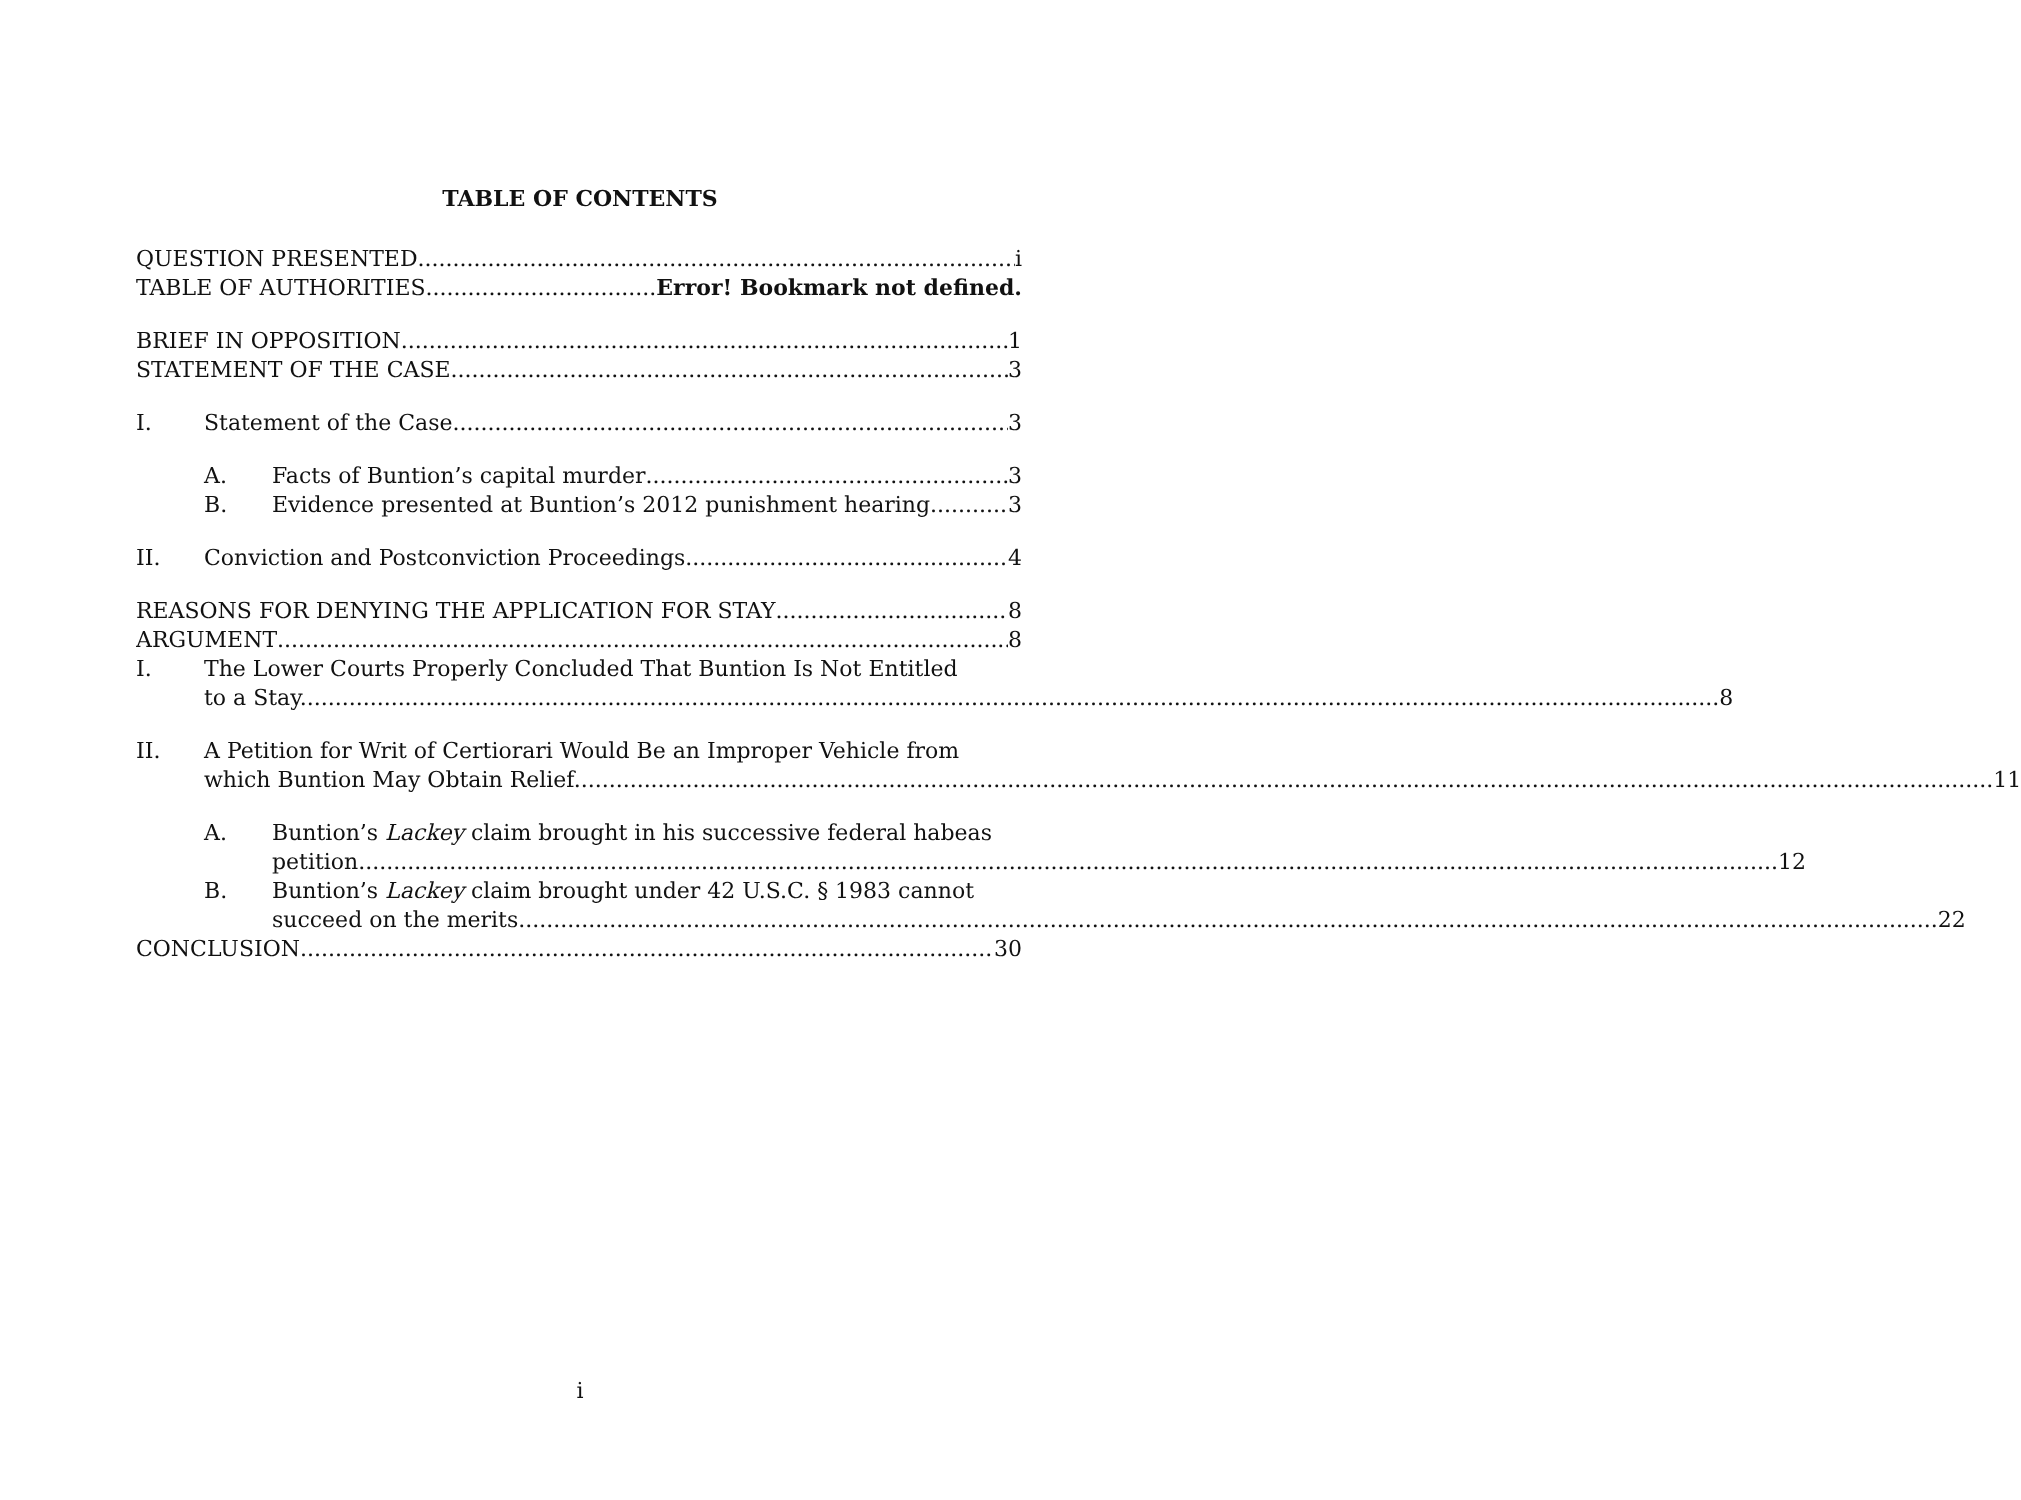TABLE OF CONTENTS
QUESTION PRESENTED i
TABLE OF AUTHORITIES Error! Bookmark not defined.
BRIEF IN OPPOSITION 1
STATEMENT OF THE CASE 3
I. Statement of the Case 3
A. Facts of Buntion’s capital murder 3
B. Evidence presented at Buntion’s 2012 punishment hearing. 3
II. Conviction and Postconviction Proceedings 4
REASONS FOR DENYING THE APPLICATION FOR STAY 8
ARGUMENT 8
I. The Lower Courts Properly Concluded That Buntion Is Not Entitled
to a Stay. 8
II. A Petition for Writ of Certiorari Would Be an Improper Vehicle from
which Buntion May Obtain Relief. 11
A. Buntion’s Lackey claim brought in his successive federal habeas
petition. 12
B. Buntion’s Lackey claim brought under 42 U.S.C. § 1983 cannot
succeed on the merits. 22
CONCLUSION 30
i